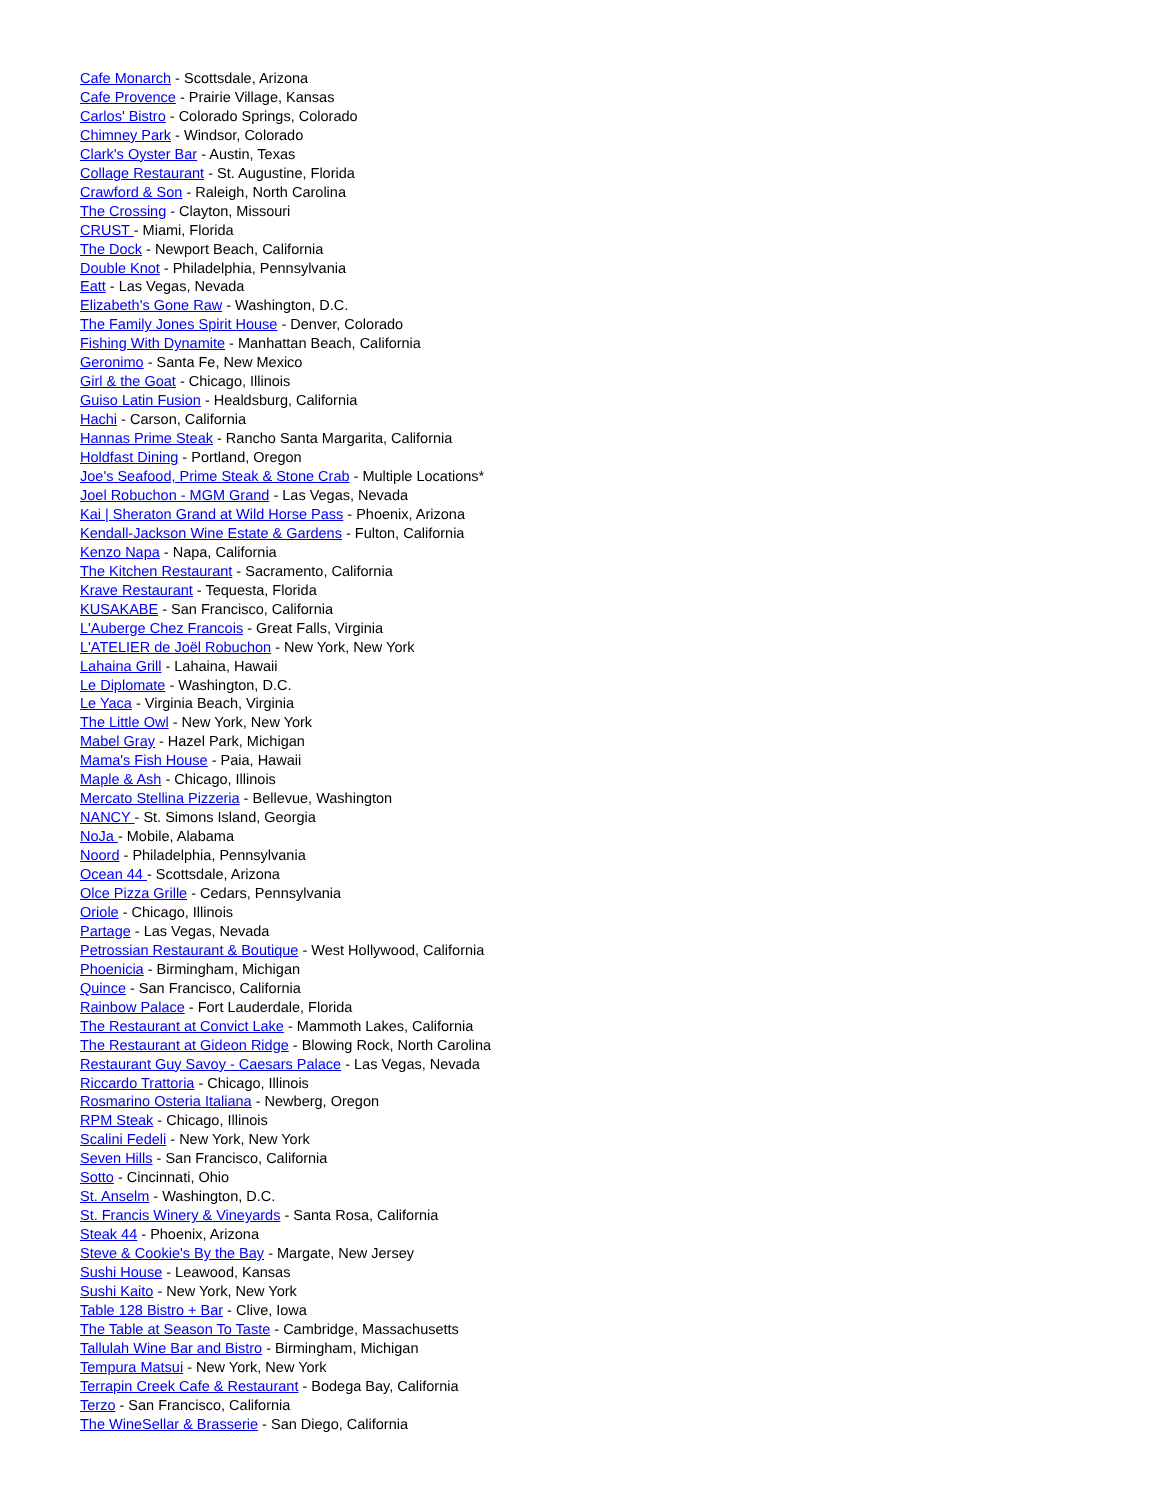Cafe Monarch - Scottsdale, Arizona
Cafe Provence - Prairie Village, Kansas
Carlos' Bistro - Colorado Springs, Colorado
Chimney Park - Windsor, Colorado
Clark's Oyster Bar - Austin, Texas
Collage Restaurant - St. Augustine, Florida
Crawford & Son - Raleigh, North Carolina
The Crossing - Clayton, Missouri
CRUST - Miami, Florida
The Dock - Newport Beach, California
Double Knot - Philadelphia, Pennsylvania
Eatt - Las Vegas, Nevada
Elizabeth's Gone Raw - Washington, D.C.
The Family Jones Spirit House - Denver, Colorado
Fishing With Dynamite - Manhattan Beach, California
Geronimo - Santa Fe, New Mexico
Girl & the Goat - Chicago, Illinois
Guiso Latin Fusion - Healdsburg, California
Hachi - Carson, California
Hannas Prime Steak - Rancho Santa Margarita, California
Holdfast Dining - Portland, Oregon
Joe's Seafood, Prime Steak & Stone Crab - Multiple Locations*
Joel Robuchon - MGM Grand - Las Vegas, Nevada
Kai | Sheraton Grand at Wild Horse Pass - Phoenix, Arizona
Kendall-Jackson Wine Estate & Gardens - Fulton, California
Kenzo Napa - Napa, California
The Kitchen Restaurant - Sacramento, California
Krave Restaurant - Tequesta, Florida
KUSAKABE - San Francisco, California
L'Auberge Chez Francois - Great Falls, Virginia
L'ATELIER de Joël Robuchon - New York, New York
Lahaina Grill - Lahaina, Hawaii
Le Diplomate - Washington, D.C.
Le Yaca - Virginia Beach, Virginia
The Little Owl - New York, New York
Mabel Gray - Hazel Park, Michigan
Mama's Fish House - Paia, Hawaii
Maple & Ash - Chicago, Illinois
Mercato Stellina Pizzeria - Bellevue, Washington
NANCY - St. Simons Island, Georgia
NoJa - Mobile, Alabama
Noord - Philadelphia, Pennsylvania
Ocean 44 - Scottsdale, Arizona
Olce Pizza Grille - Cedars, Pennsylvania
Oriole - Chicago, Illinois
Partage - Las Vegas, Nevada
Petrossian Restaurant & Boutique - West Hollywood, California
Phoenicia - Birmingham, Michigan
Quince - San Francisco, California
Rainbow Palace - Fort Lauderdale, Florida
The Restaurant at Convict Lake - Mammoth Lakes, California
The Restaurant at Gideon Ridge - Blowing Rock, North Carolina
Restaurant Guy Savoy - Caesars Palace - Las Vegas, Nevada
Riccardo Trattoria - Chicago, Illinois
Rosmarino Osteria Italiana - Newberg, Oregon
RPM Steak - Chicago, Illinois
Scalini Fedeli - New York, New York
Seven Hills - San Francisco, California
Sotto - Cincinnati, Ohio
St. Anselm - Washington, D.C.
St. Francis Winery & Vineyards - Santa Rosa, California
Steak 44 - Phoenix, Arizona
Steve & Cookie's By the Bay - Margate, New Jersey
Sushi House - Leawood, Kansas
Sushi Kaito - New York, New York
Table 128 Bistro + Bar - Clive, Iowa
The Table at Season To Taste - Cambridge, Massachusetts
Tallulah Wine Bar and Bistro - Birmingham, Michigan
Tempura Matsui - New York, New York
Terrapin Creek Cafe & Restaurant - Bodega Bay, California
Terzo - San Francisco, California
The WineSellar & Brasserie - San Diego, California